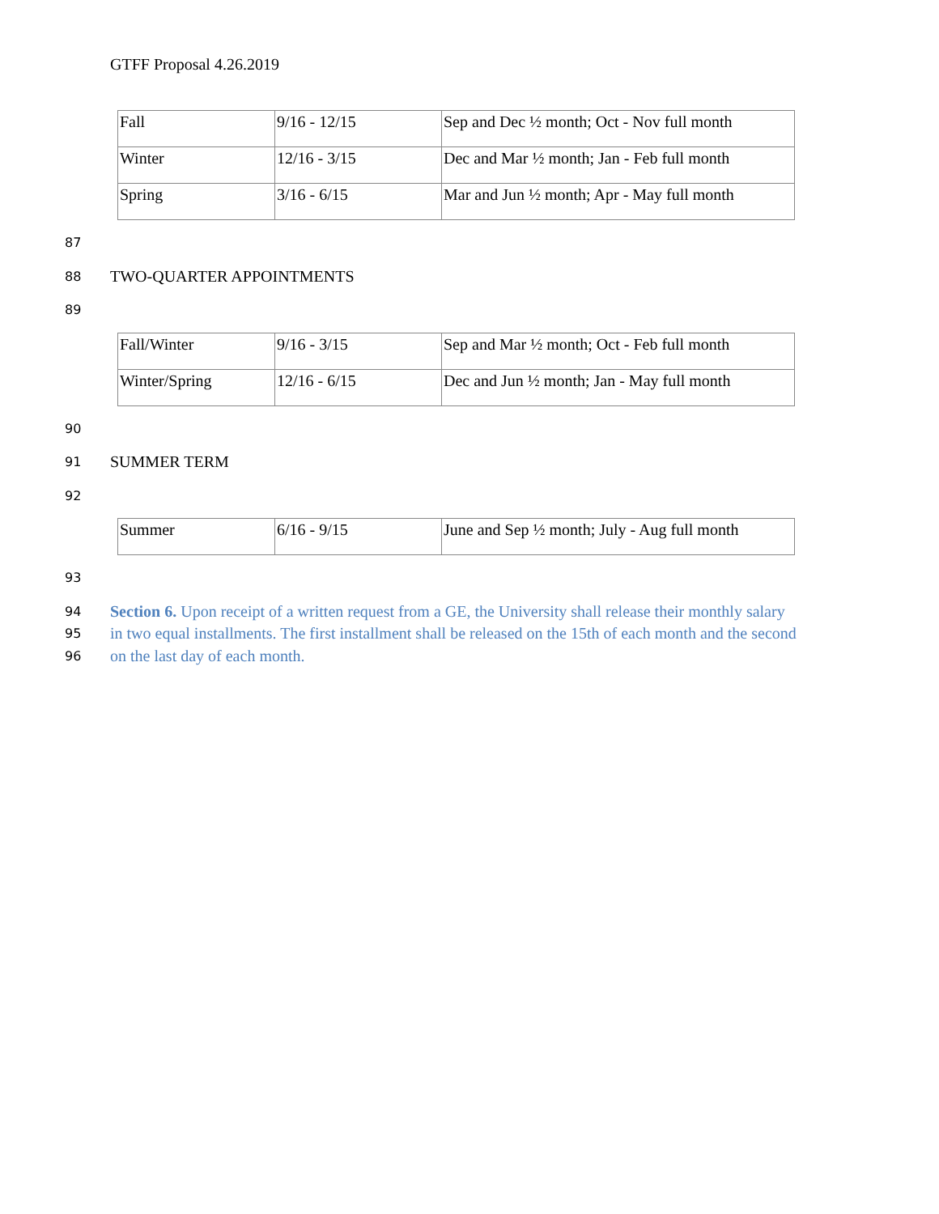GTFF Proposal 4.26.2019
| Fall | 9/16 - 12/15 | Sep and Dec ½ month; Oct - Nov full month |
| Winter | 12/16 - 3/15 | Dec and Mar ½ month; Jan - Feb full month |
| Spring | 3/16 - 6/15 | Mar and Jun ½ month; Apr - May full month |
87
88 TWO-QUARTER APPOINTMENTS
89
| Fall/Winter | 9/16 - 3/15 | Sep and Mar ½ month; Oct - Feb full month |
| Winter/Spring | 12/16 - 6/15 | Dec and Jun ½ month; Jan - May full month |
90
91 SUMMER TERM
92
| Summer | 6/16 - 9/15 | June and Sep ½ month; July - Aug full month |
93
94 Section 6. Upon receipt of a written request from a GE, the University shall release their monthly salary
95 in two equal installments. The first installment shall be released on the 15th of each month and the second
96 on the last day of each month.